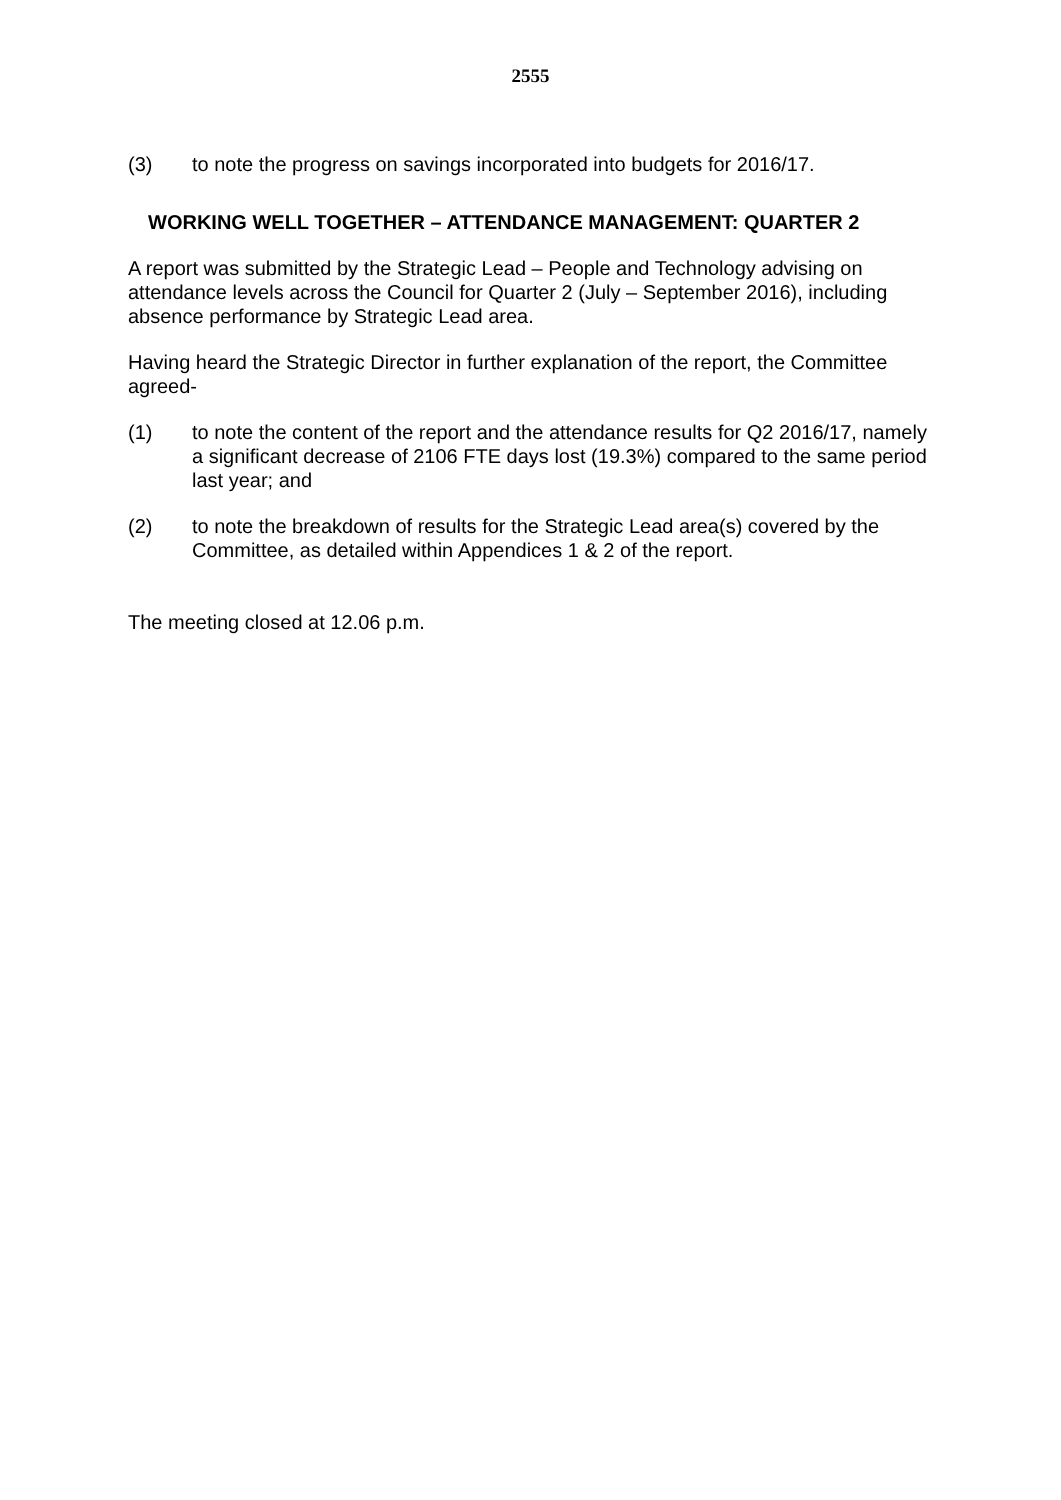2555
(3) to note the progress on savings incorporated into budgets for 2016/17.
WORKING WELL TOGETHER – ATTENDANCE MANAGEMENT: QUARTER 2
A report was submitted by the Strategic Lead – People and Technology advising on attendance levels across the Council for Quarter 2 (July – September 2016), including absence performance by Strategic Lead area.
Having heard the Strategic Director in further explanation of the report, the Committee agreed-
(1) to note the content of the report and the attendance results for Q2 2016/17, namely a significant decrease of 2106 FTE days lost (19.3%) compared to the same period last year; and
(2) to note the breakdown of results for the Strategic Lead area(s) covered by the Committee, as detailed within Appendices 1 & 2 of the report.
The meeting closed at 12.06 p.m.